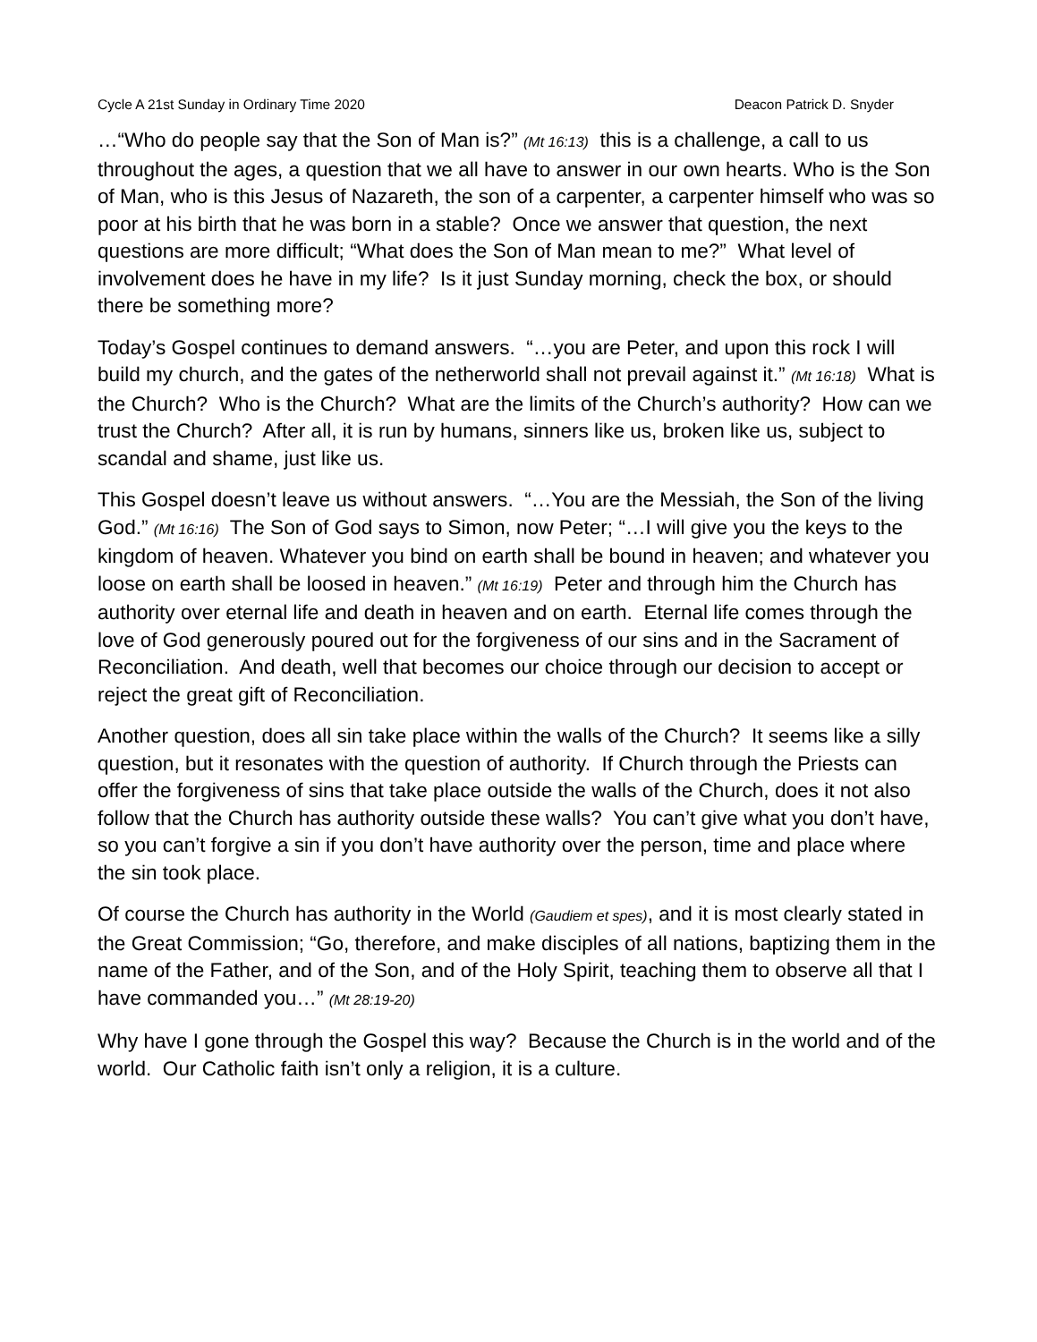Cycle A 21st Sunday in Ordinary Time 2020 Deacon Patrick D. Snyder
…“Who do people say that the Son of Man is?” (Mt 16:13) this is a challenge, a call to us throughout the ages, a question that we all have to answer in our own hearts. Who is the Son of Man, who is this Jesus of Nazareth, the son of a carpenter, a carpenter himself who was so poor at his birth that he was born in a stable? Once we answer that question, the next questions are more difficult; “What does the Son of Man mean to me?” What level of involvement does he have in my life? Is it just Sunday morning, check the box, or should there be something more?
Today’s Gospel continues to demand answers. “…you are Peter, and upon this rock I will build my church, and the gates of the netherworld shall not prevail against it.” (Mt 16:18) What is the Church? Who is the Church? What are the limits of the Church’s authority? How can we trust the Church? After all, it is run by humans, sinners like us, broken like us, subject to scandal and shame, just like us.
This Gospel doesn’t leave us without answers. “…You are the Messiah, the Son of the living God.” (Mt 16:16) The Son of God says to Simon, now Peter; “…I will give you the keys to the kingdom of heaven. Whatever you bind on earth shall be bound in heaven; and whatever you loose on earth shall be loosed in heaven.” (Mt 16:19) Peter and through him the Church has authority over eternal life and death in heaven and on earth. Eternal life comes through the love of God generously poured out for the forgiveness of our sins and in the Sacrament of Reconciliation. And death, well that becomes our choice through our decision to accept or reject the great gift of Reconciliation.
Another question, does all sin take place within the walls of the Church? It seems like a silly question, but it resonates with the question of authority. If Church through the Priests can offer the forgiveness of sins that take place outside the walls of the Church, does it not also follow that the Church has authority outside these walls? You can’t give what you don’t have, so you can’t forgive a sin if you don’t have authority over the person, time and place where the sin took place.
Of course the Church has authority in the World (Gaudiem et spes), and it is most clearly stated in the Great Commission; “Go, therefore, and make disciples of all nations, baptizing them in the name of the Father, and of the Son, and of the Holy Spirit, teaching them to observe all that I have commanded you…” (Mt 28:19-20)
Why have I gone through the Gospel this way? Because the Church is in the world and of the world. Our Catholic faith isn’t only a religion, it is a culture.